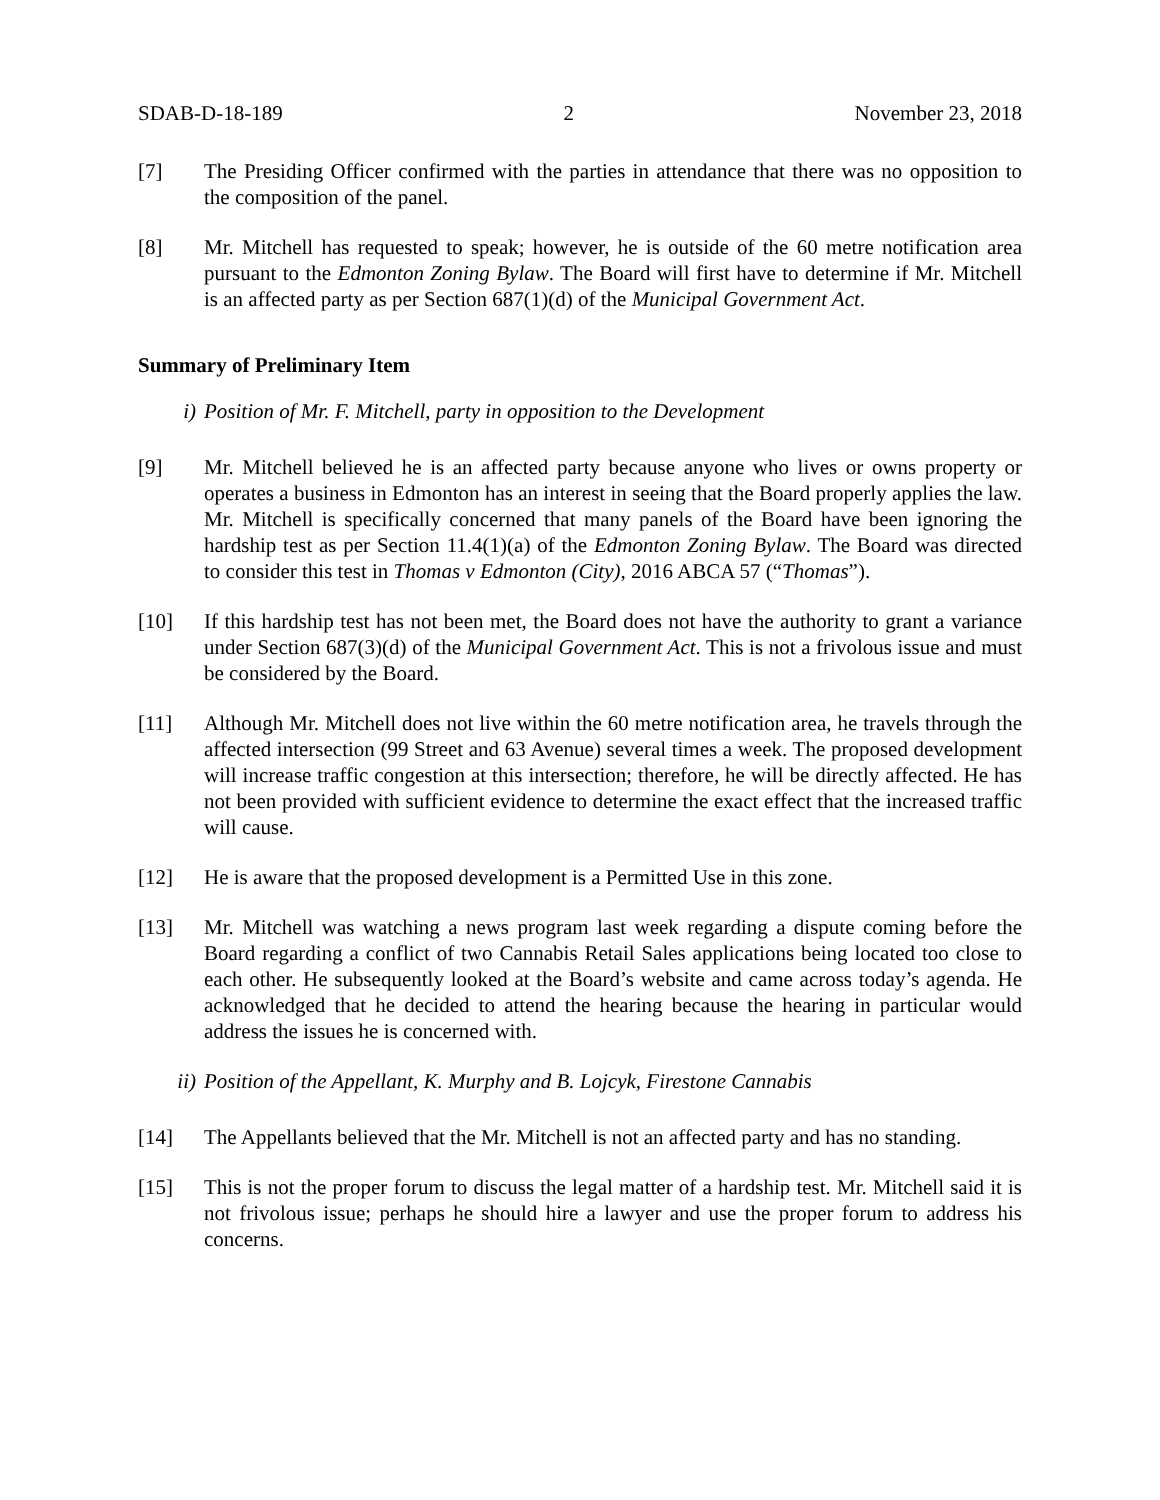SDAB-D-18-189 2 November 23, 2018
[7] The Presiding Officer confirmed with the parties in attendance that there was no opposition to the composition of the panel.
[8] Mr. Mitchell has requested to speak; however, he is outside of the 60 metre notification area pursuant to the Edmonton Zoning Bylaw. The Board will first have to determine if Mr. Mitchell is an affected party as per Section 687(1)(d) of the Municipal Government Act.
Summary of Preliminary Item
i) Position of Mr. F. Mitchell, party in opposition to the Development
[9] Mr. Mitchell believed he is an affected party because anyone who lives or owns property or operates a business in Edmonton has an interest in seeing that the Board properly applies the law. Mr. Mitchell is specifically concerned that many panels of the Board have been ignoring the hardship test as per Section 11.4(1)(a) of the Edmonton Zoning Bylaw. The Board was directed to consider this test in Thomas v Edmonton (City), 2016 ABCA 57 (“Thomas”).
[10] If this hardship test has not been met, the Board does not have the authority to grant a variance under Section 687(3)(d) of the Municipal Government Act. This is not a frivolous issue and must be considered by the Board.
[11] Although Mr. Mitchell does not live within the 60 metre notification area, he travels through the affected intersection (99 Street and 63 Avenue) several times a week. The proposed development will increase traffic congestion at this intersection; therefore, he will be directly affected. He has not been provided with sufficient evidence to determine the exact effect that the increased traffic will cause.
[12] He is aware that the proposed development is a Permitted Use in this zone.
[13] Mr. Mitchell was watching a news program last week regarding a dispute coming before the Board regarding a conflict of two Cannabis Retail Sales applications being located too close to each other. He subsequently looked at the Board’s website and came across today’s agenda. He acknowledged that he decided to attend the hearing because the hearing in particular would address the issues he is concerned with.
ii) Position of the Appellant, K. Murphy and B. Lojcyk, Firestone Cannabis
[14] The Appellants believed that the Mr. Mitchell is not an affected party and has no standing.
[15] This is not the proper forum to discuss the legal matter of a hardship test. Mr. Mitchell said it is not frivolous issue; perhaps he should hire a lawyer and use the proper forum to address his concerns.